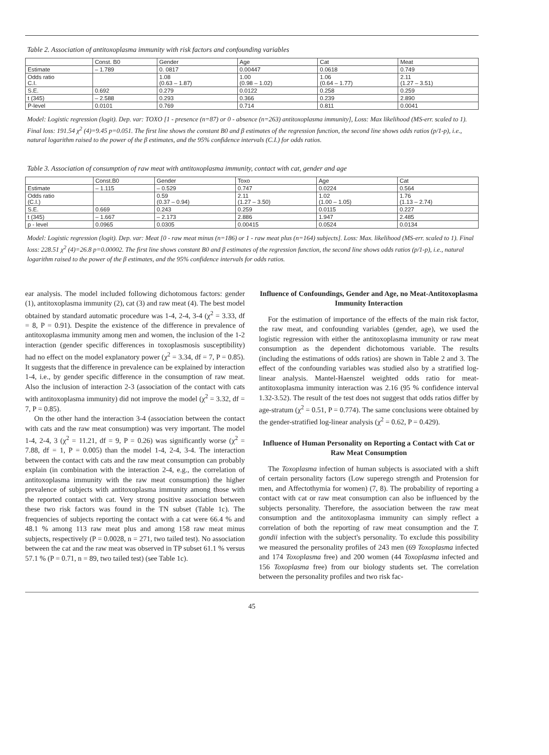Table 2. Association of antitoxoplasma immunity with risk factors and confounding variables
| | Const. B0 | Gender | Age | Cat | Meat |
| Estimate | – 1.789 | 0. 0817 | 0.00447 | 0.0618 | 0.749 |
| Odds ratio C.I. | | 1.08 (0.63 – 1.87) | 1.00 (0.98 – 1.02) | 1.06 (0.64 – 1.77) | 2.11 (1.27 – 3.51) |
| S.E. | 0.692 | 0.279 | 0.0122 | 0.258 | 0.259 |
| t (345) | – 2.588 | 0.293 | 0.366 | 0.239 | 2.890 |
| P-level | 0.0101 | 0.769 | 0.714 | 0.811 | 0.0041 |
Model: Logistic regression (logit). Dep. var: TOXO [1 - presence (n=87) or 0 - absence (n=263) antitoxoplasma immunity], Loss: Max likelihood (MS-err. scaled to 1). Final loss: 191.54 χ<sup>2</sup> (4)=9.45 p=0.051. The first line shows the constant B0 and β estimates of the regression function, the second line shows odds ratios (p/1-p), i.e., natural logarithm raised to the power of the β estimates, and the 95% confidence intervals (C.I.) for odds ratios.
Table 3. Association of consumption of raw meat with antitoxoplasma immunity, contact with cat, gender and age
| | Const.B0 | Gender | Toxo | Age | Cat |
| Estimate | – 1.115 | – 0.529 | 0.747 | 0.0224 | 0.564 |
| Odds ratio (C.I.) | | 0.59 (0.37 – 0.94) | 2.11 (1.27 – 3.50) | 1.02 (1.00 – 1.05) | 1.76 (1.13 – 2.74) |
| S.E. | 0.669 | 0.243 | 0.259 | 0.0115 | 0.227 |
| t (345) | – 1.667 | – 2.173 | 2.886 | 1.947 | 2.485 |
| p - level | 0.0965 | 0.0305 | 0.00415 | 0.0524 | 0.0134 |
Model: Logistic regression (logit). Dep. var: Meat [0 - raw meat minus (n=186) or 1 - raw meat plus (n=164) subjects]. Loss: Max. likelihood (MS-err. scaled to 1). Final loss: 228.51 χ<sup>2</sup> (4)=26.8 p=0.00002. The first line shows constant B0 and β estimates of the regression function, the second line shows odds ratios (p/1-p), i.e., natural logarithm raised to the power of the β estimates, and the 95% confidence intervals for odds ratios.
ear analysis. The model included following dichotomous factors: gender (1), antitoxoplasma immunity (2), cat (3) and raw meat (4). The best model obtained by standard automatic procedure was 1-4, 2-4, 3-4 (χ<sup>2</sup> = 3.33, df = 8, P = 0.91). Despite the existence of the difference in prevalence of antitoxoplasma immunity among men and women, the inclusion of the 1-2 interaction (gender specific differences in toxoplasmosis susceptibility) had no effect on the model explanatory power (χ<sup>2</sup> = 3.34, df = 7, P = 0.85). It suggests that the difference in prevalence can be explained by interaction 1-4, i.e., by gender specific difference in the consumption of raw meat. Also the inclusion of interaction 2-3 (association of the contact with cats with antitoxoplasma immunity) did not improve the model (χ<sup>2</sup> = 3.32, df = 7, P = 0.85).
On the other hand the interaction 3-4 (association between the contact with cats and the raw meat consumption) was very important. The model 1-4, 2-4, 3 (χ<sup>2</sup> = 11.21, df = 9, P = 0.26) was significantly worse (χ<sup>2</sup> = 7.88, df = 1, P = 0.005) than the model 1-4, 2-4, 3-4. The interaction between the contact with cats and the raw meat consumption can probably explain (in combination with the interaction 2-4, e.g., the correlation of antitoxoplasma immunity with the raw meat consumption) the higher prevalence of subjects with antitoxoplasma immunity among those with the reported contact with cat. Very strong positive association between these two risk factors was found in the TN subset (Table 1c). The frequencies of subjects reporting the contact with a cat were 66.4 % and 48.1 % among 113 raw meat plus and among 158 raw meat minus subjects, respectively (P = 0.0028, n = 271, two tailed test). No association between the cat and the raw meat was observed in TP subset 61.1 % versus 57.1 % (P = 0.71, n = 89, two tailed test) (see Table 1c).
Influence of Confoundings, Gender and Age, no Meat-Antitoxoplasma Immunity Interaction
For the estimation of importance of the effects of the main risk factor, the raw meat, and confounding variables (gender, age), we used the logistic regression with either the antitoxoplasma immunity or raw meat consumption as the dependent dichotomous variable. The results (including the estimations of odds ratios) are shown in Table 2 and 3. The effect of the confounding variables was studied also by a stratified log-linear analysis. Mantel-Haenszel weighted odds ratio for meat-antitoxoplasma immunity interaction was 2.16 (95 % confidence interval 1.32-3.52). The result of the test does not suggest that odds ratios differ by age-stratum (χ<sup>2</sup> = 0.51, P = 0.774). The same conclusions were obtained by the gender-stratified log-linear analysis (χ<sup>2</sup> = 0.62, P = 0.429).
Influence of Human Personality on Reporting a Contact with Cat or Raw Meat Consumption
The Toxoplasma infection of human subjects is associated with a shift of certain personality factors (Low superego strength and Protension for men, and Affectothymia for women) (7, 8). The probability of reporting a contact with cat or raw meat consumption can also be influenced by the subjects personality. Therefore, the association between the raw meat consumption and the antitoxoplasma immunity can simply reflect a correlation of both the reporting of raw meat consumption and the T. gondii infection with the subject's personality. To exclude this possibility we measured the personality profiles of 243 men (69 Toxoplasma infected and 174 Toxoplasma free) and 200 women (44 Toxoplasma infected and 156 Toxoplasma free) from our biology students set. The correlation between the personality profiles and two risk fac-
45